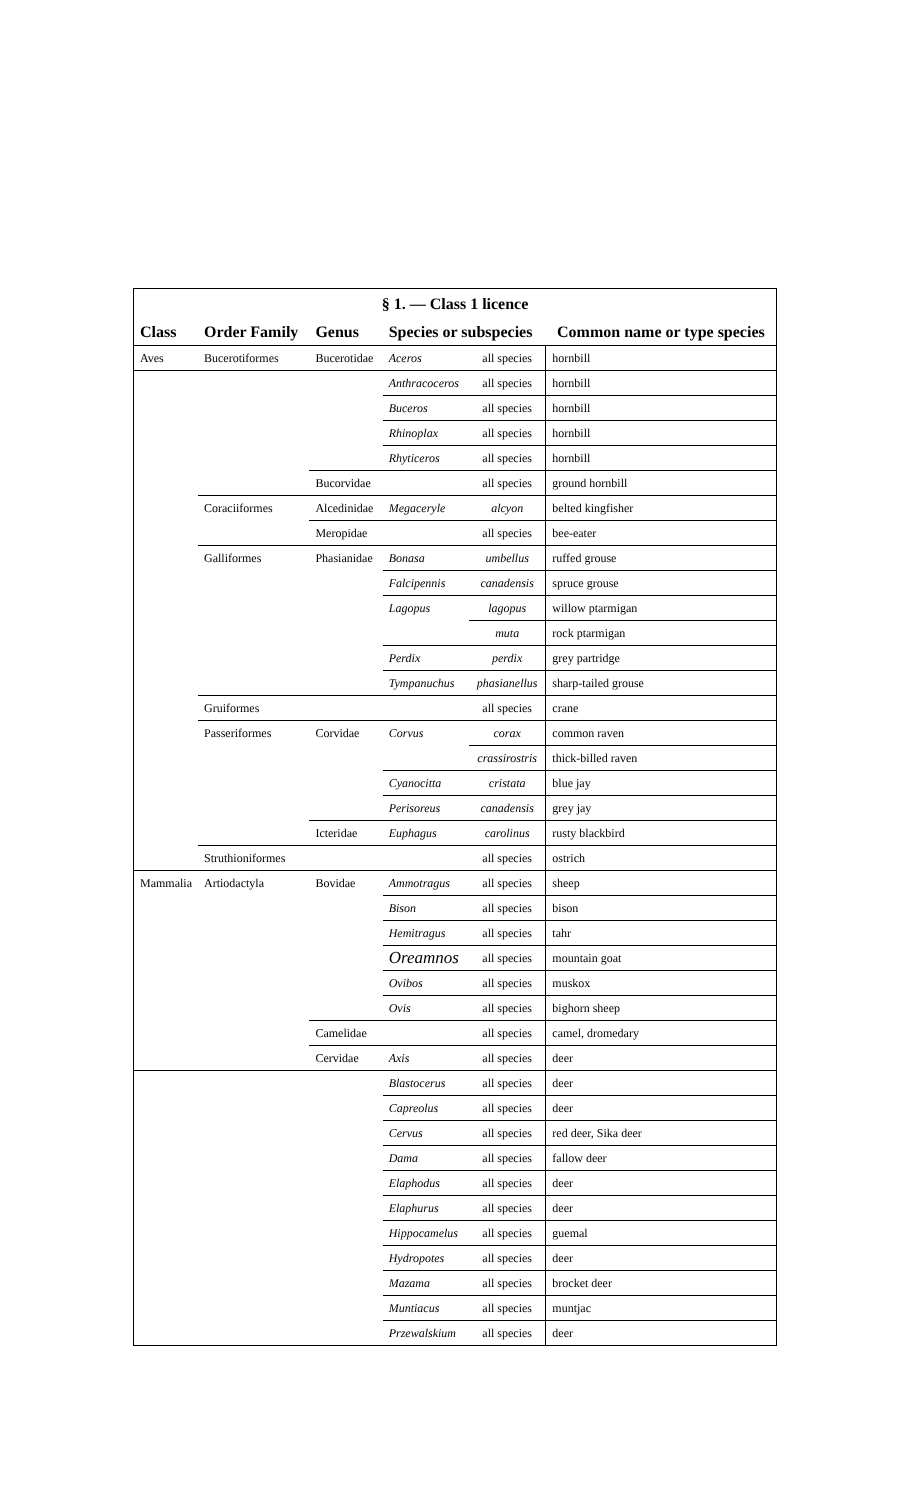| § 1. — Class 1 licence | | | | | |
| Class | Order Family | Genus | Species or subspecies | | Common name or type species |
| Aves | Bucerotiformes | Bucerotidae | Aceros | all species | hornbill |
| | | | Anthracoceros | all species | hornbill |
| | | | Buceros | all species | hornbill |
| | | | Rhinoplax | all species | hornbill |
| | | | Rhyticeros | all species | hornbill |
| | | Bucorvidae | | all species | ground hornbill |
| | Coraciiformes | Alcedinidae | Megaceryle | alcyon | belted kingfisher |
| | | Meropidae | | all species | bee-eater |
| | Galliformes | Phasianidae | Bonasa | umbellus | ruffed grouse |
| | | | Falcipennis | canadensis | spruce grouse |
| | | | Lagopus | lagopus | willow ptarmigan |
| | | | | muta | rock ptarmigan |
| | | | Perdix | perdix | grey partridge |
| | | | Tympanuchus | phasianellus | sharp-tailed grouse |
| | Gruiformes | | | all species | crane |
| | Passeriformes | Corvidae | Corvus | corax | common raven |
| | | | | crassirostris | thick-billed raven |
| | | | Cyanocitta | cristata | blue jay |
| | | | Perisoreus | canadensis | grey jay |
| | | Icteridae | Euphagus | carolinus | rusty blackbird |
| | Struthioniformes | | | all species | ostrich |
| Mammalia | Artiodactyla | Bovidae | Ammotragus | all species | sheep |
| | | | Bison | all species | bison |
| | | | Hemitragus | all species | tahr |
| | | | Oreamnos | all species | mountain goat |
| | | | Ovibos | all species | muskox |
| | | | Ovis | all species | bighorn sheep |
| | | Camelidae | | all species | camel, dromedary |
| | | Cervidae | Axis | all species | deer |
| | | | Blastocerus | all species | deer |
| | | | Capreolus | all species | deer |
| | | | Cervus | all species | red deer, Sika deer |
| | | | Dama | all species | fallow deer |
| | | | Elaphodus | all species | deer |
| | | | Elaphurus | all species | deer |
| | | | Hippocamelus | all species | guemal |
| | | | Hydropotes | all species | deer |
| | | | Mazama | all species | brocket deer |
| | | | Muntiacus | all species | muntjac |
| | | | Przewalskium | all species | deer |